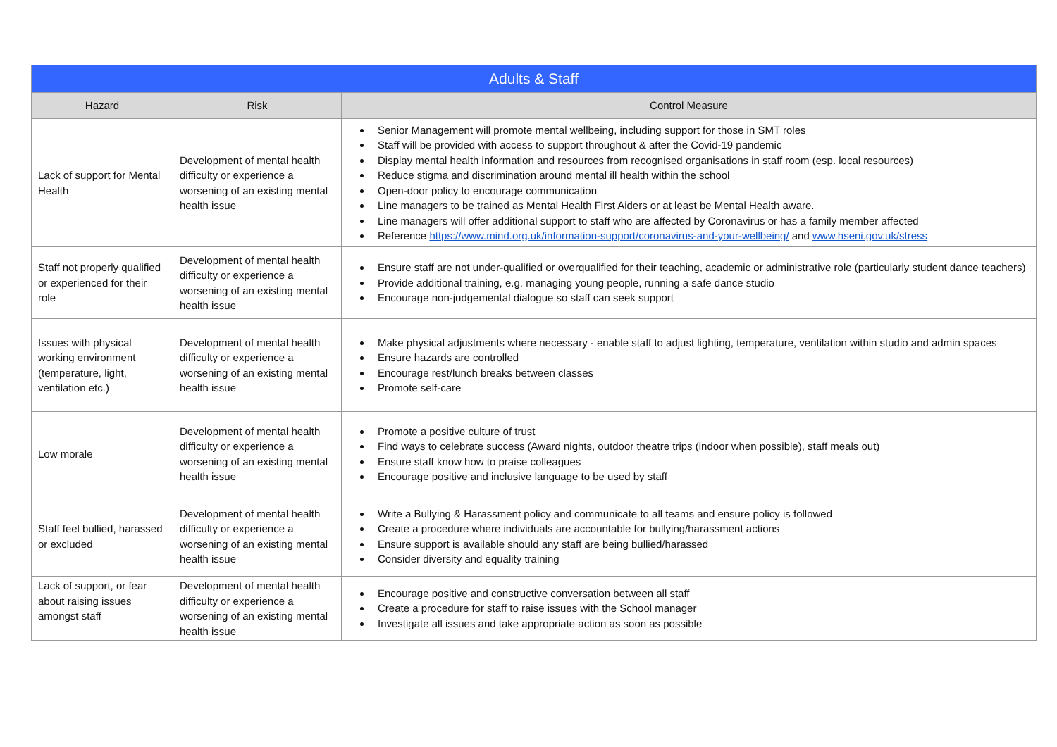| Adults & Staff | | |
| --- | --- | --- |
| Hazard | Risk | Control Measure |
| Lack of support for Mental Health | Development of mental health difficulty or experience a worsening of an existing mental health issue | Senior Management will promote mental wellbeing, including support for those in SMT roles Staff will be provided with access to support throughout & after the Covid-19 pandemic Display mental health information and resources from recognised organisations in staff room (esp. local resources) Reduce stigma and discrimination around mental ill health within the school Open-door policy to encourage communication Line managers to be trained as Mental Health First Aiders or at least be Mental Health aware. Line managers will offer additional support to staff who are affected by Coronavirus or has a family member affected Reference https://www.mind.org.uk/information-support/coronavirus-and-your-wellbeing/ and www.hseni.gov.uk/stress |
| Staff not properly qualified or experienced for their role | Development of mental health difficulty or experience a worsening of an existing mental health issue | Ensure staff are not under-qualified or overqualified for their teaching, academic or administrative role (particularly student dance teachers) Provide additional training, e.g. managing young people, running a safe dance studio Encourage non-judgemental dialogue so staff can seek support |
| Issues with physical working environment (temperature, light, ventilation etc.) | Development of mental health difficulty or experience a worsening of an existing mental health issue | Make physical adjustments where necessary - enable staff to adjust lighting, temperature, ventilation within studio and admin spaces Ensure hazards are controlled Encourage rest/lunch breaks between classes Promote self-care |
| Low morale | Development of mental health difficulty or experience a worsening of an existing mental health issue | Promote a positive culture of trust Find ways to celebrate success (Award nights, outdoor theatre trips (indoor when possible), staff meals out) Ensure staff know how to praise colleagues Encourage positive and inclusive language to be used by staff |
| Staff feel bullied, harassed or excluded | Development of mental health difficulty or experience a worsening of an existing mental health issue | Write a Bullying & Harassment policy and communicate to all teams and ensure policy is followed Create a procedure where individuals are accountable for bullying/harassment actions Ensure support is available should any staff are being bullied/harassed Consider diversity and equality training |
| Lack of support, or fear about raising issues amongst staff | Development of mental health difficulty or experience a worsening of an existing mental health issue | Encourage positive and constructive conversation between all staff Create a procedure for staff to raise issues with the School manager Investigate all issues and take appropriate action as soon as possible |